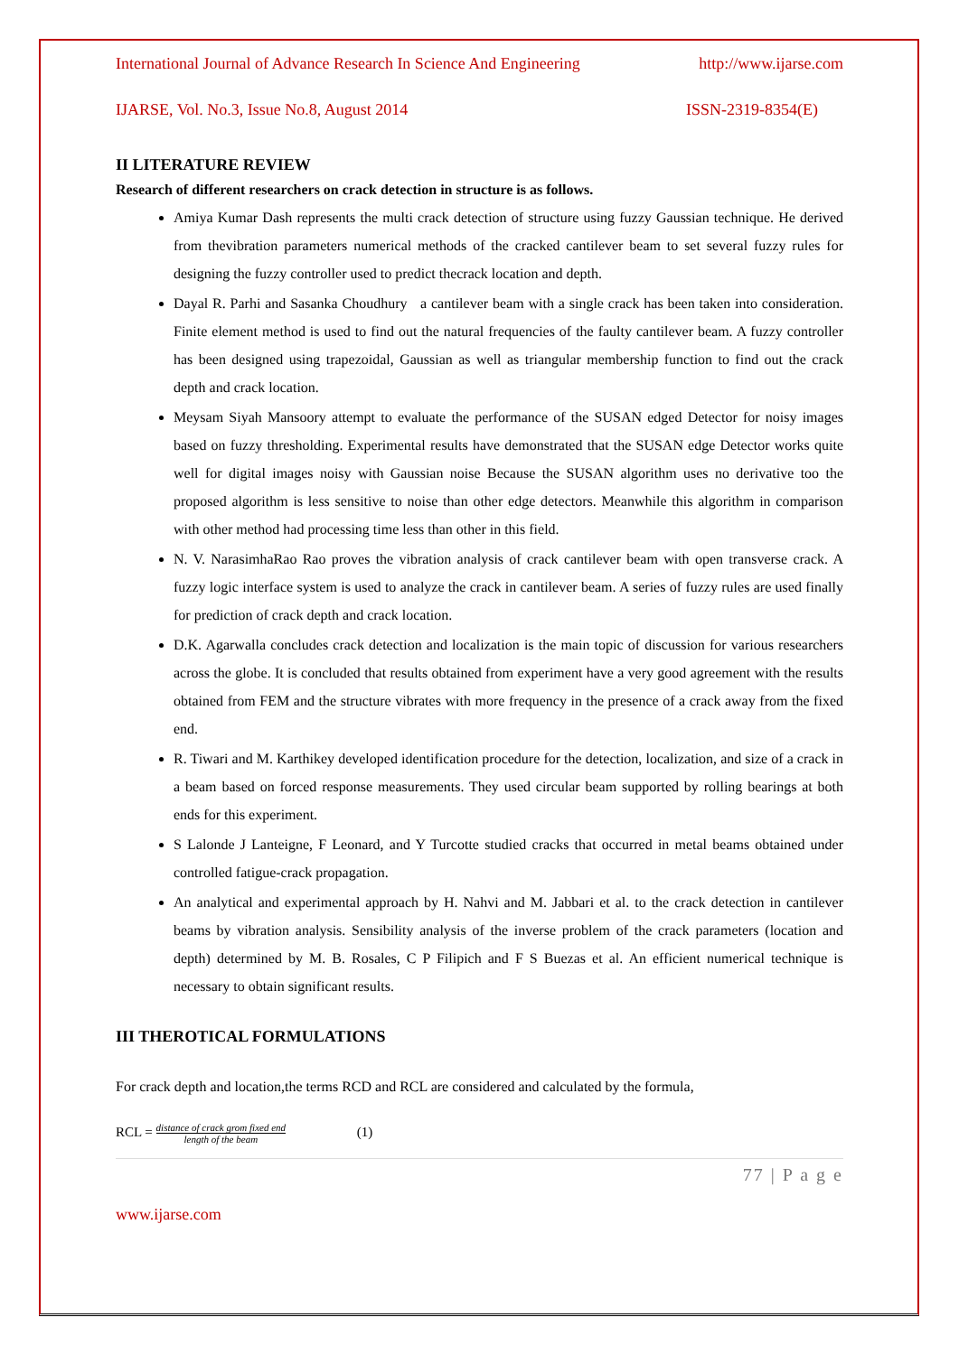International Journal of Advance Research In Science And Engineering http://www.ijarse.com
IJARSE, Vol. No.3, Issue No.8, August 2014 ISSN-2319-8354(E)
II LITERATURE REVIEW
Research of different researchers on crack detection in structure is as follows.
Amiya Kumar Dash represents the multi crack detection of structure using fuzzy Gaussian technique. He derived from thevibration parameters numerical methods of the cracked cantilever beam to set several fuzzy rules for designing the fuzzy controller used to predict thecrack location and depth.
Dayal R. Parhi and Sasanka Choudhury a cantilever beam with a single crack has been taken into consideration. Finite element method is used to find out the natural frequencies of the faulty cantilever beam. A fuzzy controller has been designed using trapezoidal, Gaussian as well as triangular membership function to find out the crack depth and crack location.
Meysam Siyah Mansoory attempt to evaluate the performance of the SUSAN edged Detector for noisy images based on fuzzy thresholding. Experimental results have demonstrated that the SUSAN edge Detector works quite well for digital images noisy with Gaussian noise Because the SUSAN algorithm uses no derivative too the proposed algorithm is less sensitive to noise than other edge detectors. Meanwhile this algorithm in comparison with other method had processing time less than other in this field.
N. V. NarasimhaRao Rao proves the vibration analysis of crack cantilever beam with open transverse crack. A fuzzy logic interface system is used to analyze the crack in cantilever beam. A series of fuzzy rules are used finally for prediction of crack depth and crack location.
D.K. Agarwalla concludes crack detection and localization is the main topic of discussion for various researchers across the globe. It is concluded that results obtained from experiment have a very good agreement with the results obtained from FEM and the structure vibrates with more frequency in the presence of a crack away from the fixed end.
R. Tiwari and M. Karthikey developed identification procedure for the detection, localization, and size of a crack in a beam based on forced response measurements. They used circular beam supported by rolling bearings at both ends for this experiment.
S Lalonde J Lanteigne, F Leonard, and Y Turcotte studied cracks that occurred in metal beams obtained under controlled fatigue-crack propagation.
An analytical and experimental approach by H. Nahvi and M. Jabbari et al. to the crack detection in cantilever beams by vibration analysis. Sensibility analysis of the inverse problem of the crack parameters (location and depth) determined by M. B. Rosales, C P Filipich and F S Buezas et al. An efficient numerical technique is necessary to obtain significant results.
III THEROTICAL FORMULATIONS
For crack depth and location,the terms RCD and RCL are considered and calculated by the formula,
RCL = distance of crack grom fixed end length of the beam (1)
77 | P a g e
www.ijarse.com